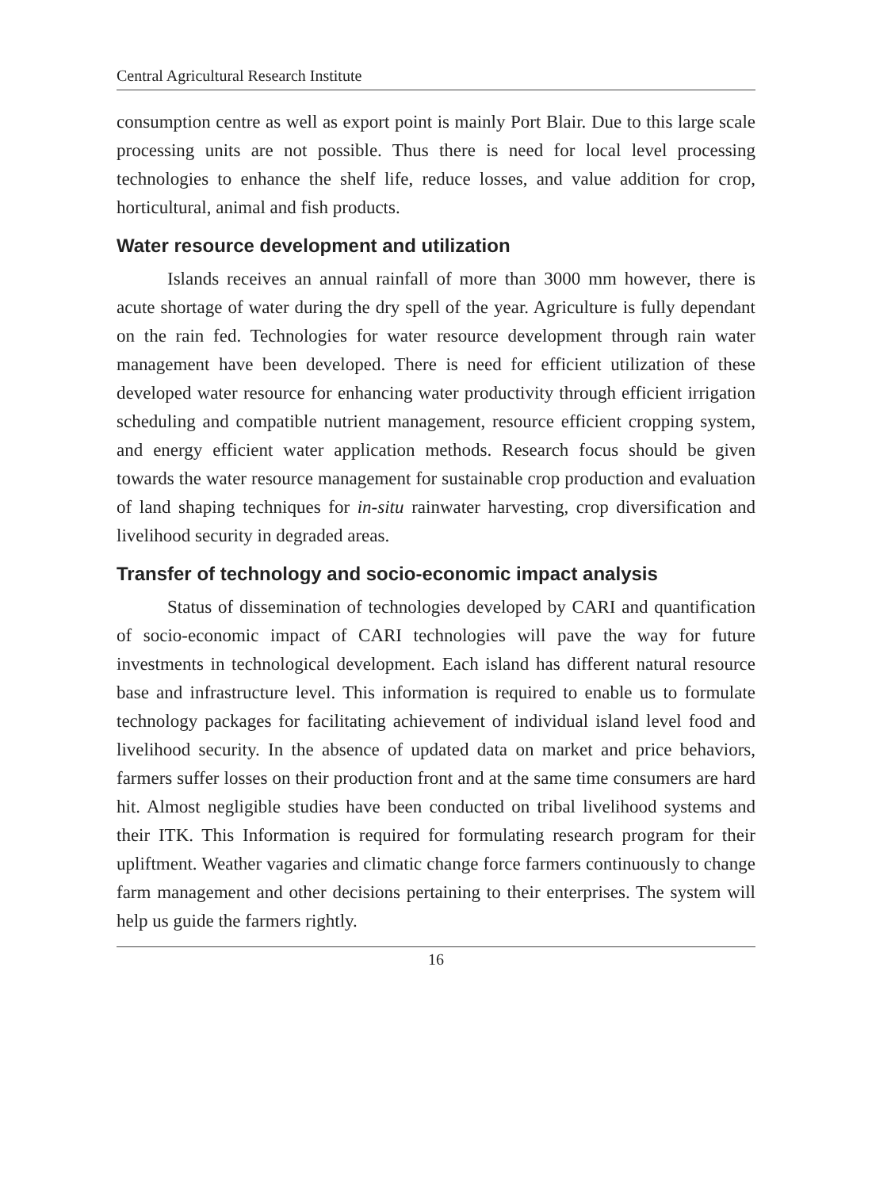Central Agricultural Research Institute
consumption centre as well as export point is mainly Port Blair. Due to this large scale processing units are not possible. Thus there is need for local level processing technologies to enhance the shelf life, reduce losses, and value addition for crop, horticultural, animal and fish products.
Water resource development and utilization
Islands receives an annual rainfall of more than 3000 mm however, there is acute shortage of water during the dry spell of the year. Agriculture is fully dependant on the rain fed. Technologies for water resource development through rain water management have been developed. There is need for efficient utilization of these developed water resource for enhancing water productivity through efficient irrigation scheduling and compatible nutrient management, resource efficient cropping system, and energy efficient water application methods. Research focus should be given towards the water resource management for sustainable crop production and evaluation of land shaping techniques for in-situ rainwater harvesting, crop diversification and livelihood security in degraded areas.
Transfer of technology and socio-economic impact analysis
Status of dissemination of technologies developed by CARI and quantification of socio-economic impact of CARI technologies will pave the way for future investments in technological development. Each island has different natural resource base and infrastructure level. This information is required to enable us to formulate technology packages for facilitating achievement of individual island level food and livelihood security. In the absence of updated data on market and price behaviors, farmers suffer losses on their production front and at the same time consumers are hard hit. Almost negligible studies have been conducted on tribal livelihood systems and their ITK. This Information is required for formulating research program for their upliftment. Weather vagaries and climatic change force farmers continuously to change farm management and other decisions pertaining to their enterprises. The system will help us guide the farmers rightly.
16